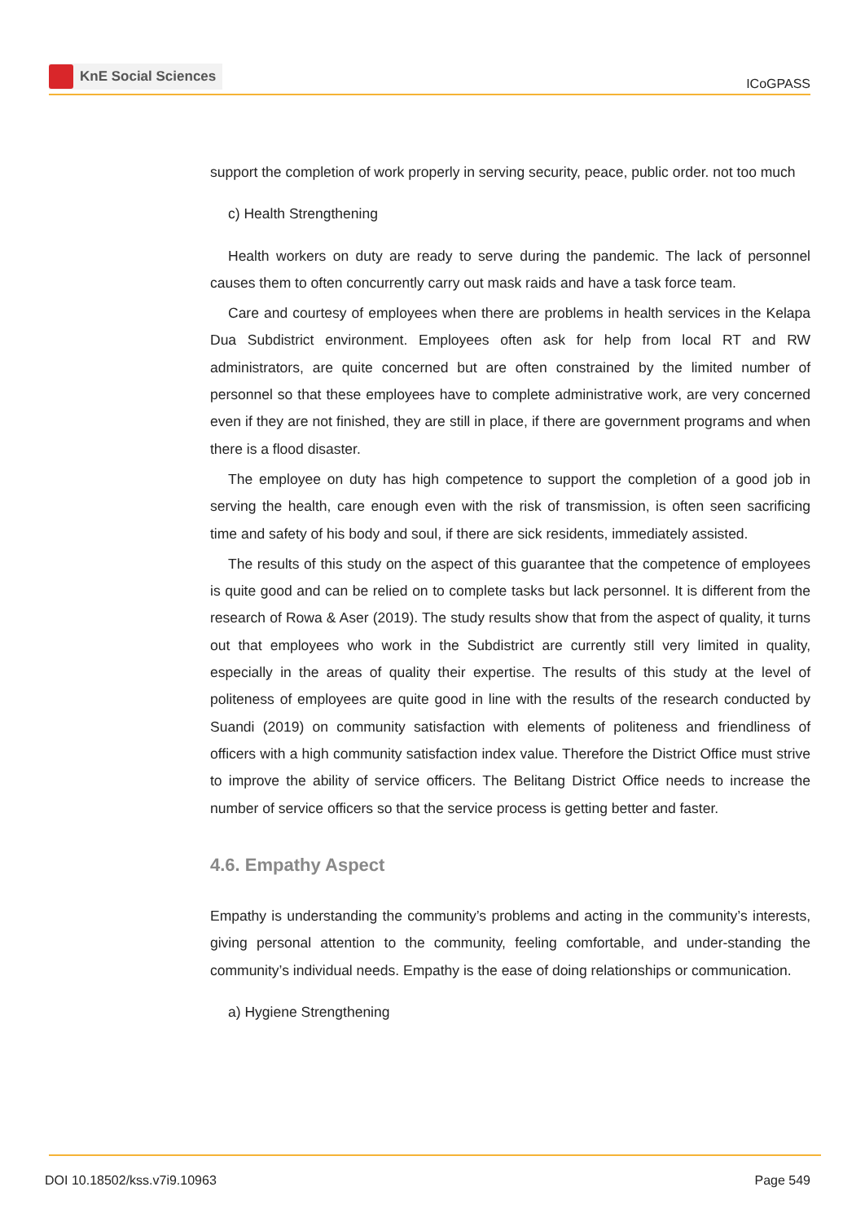KnE Social Sciences
ICoGPASS
support the completion of work properly in serving security, peace, public order. not too much
c) Health Strengthening
Health workers on duty are ready to serve during the pandemic. The lack of personnel causes them to often concurrently carry out mask raids and have a task force team.
Care and courtesy of employees when there are problems in health services in the Kelapa Dua Subdistrict environment. Employees often ask for help from local RT and RW administrators, are quite concerned but are often constrained by the limited number of personnel so that these employees have to complete administrative work, are very concerned even if they are not finished, they are still in place, if there are government programs and when there is a flood disaster.
The employee on duty has high competence to support the completion of a good job in serving the health, care enough even with the risk of transmission, is often seen sacrificing time and safety of his body and soul, if there are sick residents, immediately assisted.
The results of this study on the aspect of this guarantee that the competence of employees is quite good and can be relied on to complete tasks but lack personnel. It is different from the research of Rowa & Aser (2019). The study results show that from the aspect of quality, it turns out that employees who work in the Subdistrict are currently still very limited in quality, especially in the areas of quality their expertise. The results of this study at the level of politeness of employees are quite good in line with the results of the research conducted by Suandi (2019) on community satisfaction with elements of politeness and friendliness of officers with a high community satisfaction index value. Therefore the District Office must strive to improve the ability of service officers. The Belitang District Office needs to increase the number of service officers so that the service process is getting better and faster.
4.6. Empathy Aspect
Empathy is understanding the community’s problems and acting in the community’s interests, giving personal attention to the community, feeling comfortable, and under-standing the community’s individual needs. Empathy is the ease of doing relationships or communication.
a) Hygiene Strengthening
DOI 10.18502/kss.v7i9.10963 Page 549